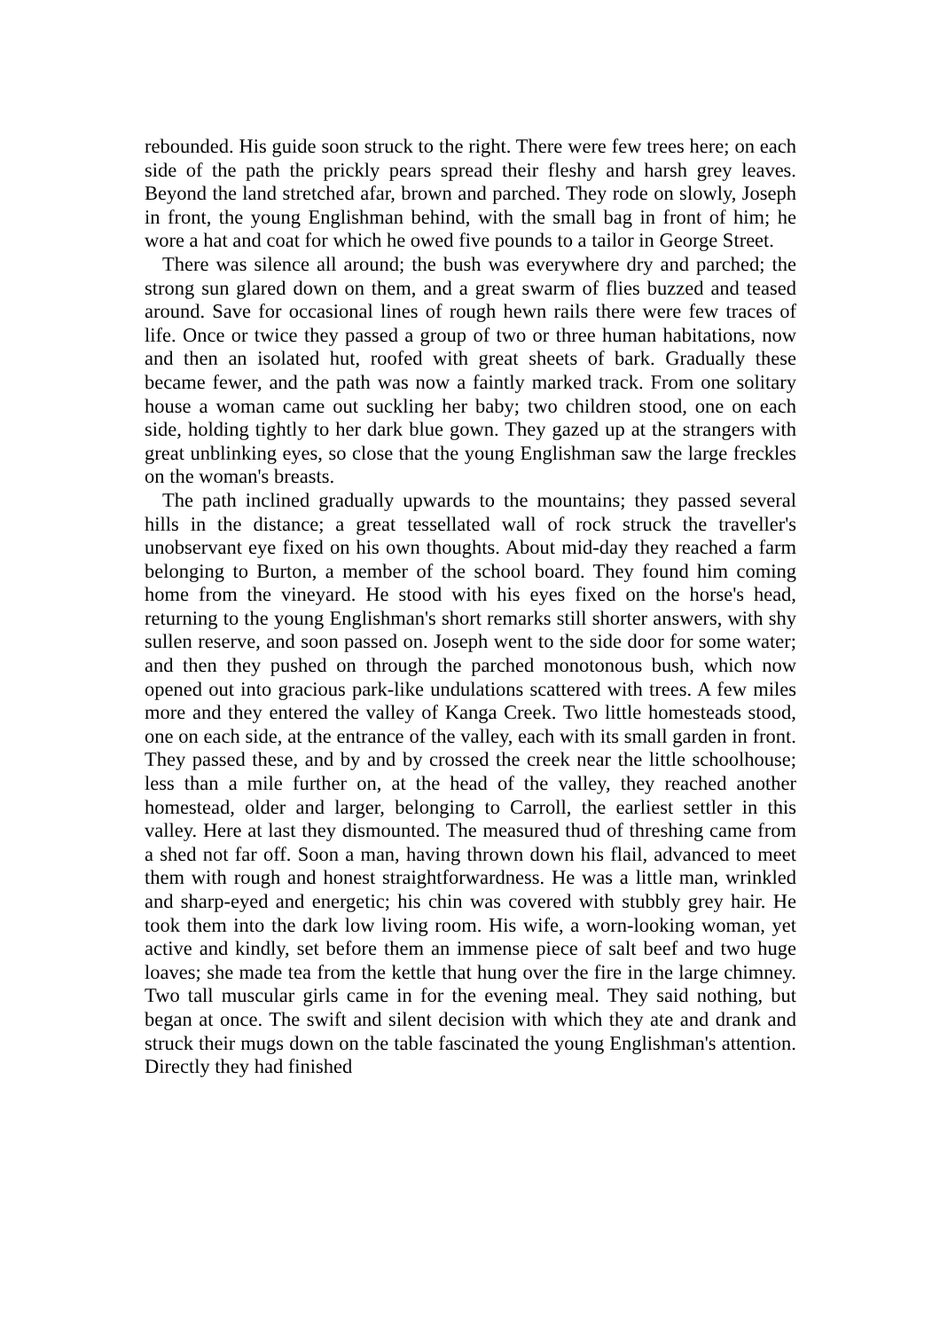rebounded. His guide soon struck to the right. There were few trees here; on each side of the path the prickly pears spread their fleshy and harsh grey leaves. Beyond the land stretched afar, brown and parched. They rode on slowly, Joseph in front, the young Englishman behind, with the small bag in front of him; he wore a hat and coat for which he owed five pounds to a tailor in George Street.
There was silence all around; the bush was everywhere dry and parched; the strong sun glared down on them, and a great swarm of flies buzzed and teased around. Save for occasional lines of rough hewn rails there were few traces of life. Once or twice they passed a group of two or three human habitations, now and then an isolated hut, roofed with great sheets of bark. Gradually these became fewer, and the path was now a faintly marked track. From one solitary house a woman came out suckling her baby; two children stood, one on each side, holding tightly to her dark blue gown. They gazed up at the strangers with great unblinking eyes, so close that the young Englishman saw the large freckles on the woman's breasts.
The path inclined gradually upwards to the mountains; they passed several hills in the distance; a great tessellated wall of rock struck the traveller's unobservant eye fixed on his own thoughts. About mid-day they reached a farm belonging to Burton, a member of the school board. They found him coming home from the vineyard. He stood with his eyes fixed on the horse's head, returning to the young Englishman's short remarks still shorter answers, with shy sullen reserve, and soon passed on. Joseph went to the side door for some water; and then they pushed on through the parched monotonous bush, which now opened out into gracious park-like undulations scattered with trees. A few miles more and they entered the valley of Kanga Creek. Two little homesteads stood, one on each side, at the entrance of the valley, each with its small garden in front. They passed these, and by and by crossed the creek near the little schoolhouse; less than a mile further on, at the head of the valley, they reached another homestead, older and larger, belonging to Carroll, the earliest settler in this valley. Here at last they dismounted. The measured thud of threshing came from a shed not far off. Soon a man, having thrown down his flail, advanced to meet them with rough and honest straightforwardness. He was a little man, wrinkled and sharp-eyed and energetic; his chin was covered with stubbly grey hair. He took them into the dark low living room. His wife, a worn-looking woman, yet active and kindly, set before them an immense piece of salt beef and two huge loaves; she made tea from the kettle that hung over the fire in the large chimney. Two tall muscular girls came in for the evening meal. They said nothing, but began at once. The swift and silent decision with which they ate and drank and struck their mugs down on the table fascinated the young Englishman's attention. Directly they had finished